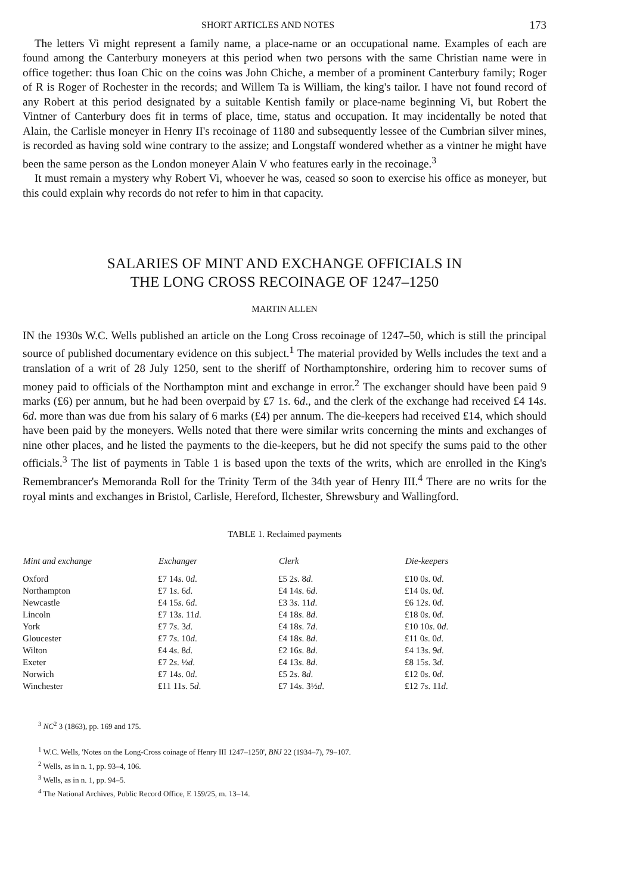SHORT ARTICLES AND NOTES 173
The letters Vi might represent a family name, a place-name or an occupational name. Examples of each are found among the Canterbury moneyers at this period when two persons with the same Christian name were in office together: thus Ioan Chic on the coins was John Chiche, a member of a prominent Canterbury family; Roger of R is Roger of Rochester in the records; and Willem Ta is William, the king's tailor. I have not found record of any Robert at this period designated by a suitable Kentish family or place-name beginning Vi, but Robert the Vintner of Canterbury does fit in terms of place, time, status and occupation. It may incidentally be noted that Alain, the Carlisle moneyer in Henry II's recoinage of 1180 and subsequently lessee of the Cumbrian silver mines, is recorded as having sold wine contrary to the assize; and Longstaff wondered whether as a vintner he might have been the same person as the London moneyer Alain V who features early in the recoinage.<sup>3</sup>
It must remain a mystery why Robert Vi, whoever he was, ceased so soon to exercise his office as moneyer, but this could explain why records do not refer to him in that capacity.
SALARIES OF MINT AND EXCHANGE OFFICIALS IN
THE LONG CROSS RECOINAGE OF 1247–1250
MARTIN ALLEN
IN the 1930s W.C. Wells published an article on the Long Cross recoinage of 1247–50, which is still the principal source of published documentary evidence on this subject.<sup>1</sup> The material provided by Wells includes the text and a translation of a writ of 28 July 1250, sent to the sheriff of Northamptonshire, ordering him to recover sums of money paid to officials of the Northampton mint and exchange in error.<sup>2</sup> The exchanger should have been paid 9 marks (£6) per annum, but he had been overpaid by £7 1s. 6d., and the clerk of the exchange had received £4 14s. 6d. more than was due from his salary of 6 marks (£4) per annum. The die-keepers had received £14, which should have been paid by the moneyers. Wells noted that there were similar writs concerning the mints and exchanges of nine other places, and he listed the payments to the die-keepers, but he did not specify the sums paid to the other officials.<sup>3</sup> The list of payments in Table 1 is based upon the texts of the writs, which are enrolled in the King's Remembrancer's Memoranda Roll for the Trinity Term of the 34th year of Henry III.<sup>4</sup> There are no writs for the royal mints and exchanges in Bristol, Carlisle, Hereford, Ilchester, Shrewsbury and Wallingford.
TABLE 1. Reclaimed payments
| Mint and exchange | Exchanger | Clerk | Die-keepers |
| --- | --- | --- | --- |
| Oxford | £7 14 s . 0 d . | £5 2 s . 8 d . | £10 0 s . 0 d . |
| Northampton | £7 1 s . 6 d . | £4 14 s . 6 d . | £14 0 s . 0 d . |
| Newcastle | £4 15 s . 6 d . | £3 3 s . 11 d . | £6 12 s . 0 d . |
| Lincoln | £7 13 s . 11 d . | £4 18 s . 8 d . | £18 0 s . 0 d . |
| York | £7 7 s . 3 d . | £4 18 s . 7 d . | £10 10 s . 0 d . |
| Gloucester | £7 7 s . 10 d . | £4 18 s . 8 d . | £11 0 s . 0 d . |
| Wilton | £4 4 s . 8 d . | £2 16 s . 8 d . | £4 13 s . 9 d . |
| Exeter | £7 2 s . ½ d . | £4 13 s . 8 d . | £8 15 s . 3 d . |
| Norwich | £7 14 s . 0 d . | £5 2 s . 8 d . | £12 0 s . 0 d . |
| Winchester | £11 11 s . 5 d . | £7 14 s . 3½ d . | £12 7 s . 11 d . |
<sup>3</sup> NC<sup>2</sup> 3 (1863), pp. 169 and 175.
<sup>1</sup> W.C. Wells, 'Notes on the Long-Cross coinage of Henry III 1247–1250', BNJ 22 (1934–7), 79–107.
<sup>2</sup> Wells, as in n. 1, pp. 93–4, 106.
<sup>3</sup> Wells, as in n. 1, pp. 94–5.
<sup>4</sup> The National Archives, Public Record Office, E 159/25, m. 13–14.